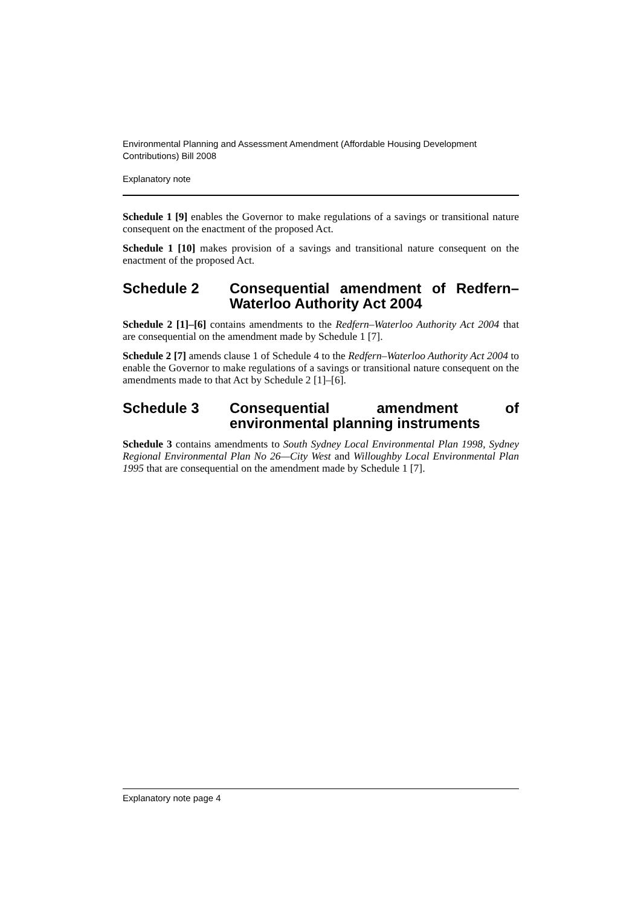Environmental Planning and Assessment Amendment (Affordable Housing Development Contributions) Bill 2008
Explanatory note
Schedule 1 [9] enables the Governor to make regulations of a savings or transitional nature consequent on the enactment of the proposed Act.
Schedule 1 [10] makes provision of a savings and transitional nature consequent on the enactment of the proposed Act.
Schedule 2 Consequential amendment of Redfern–Waterloo Authority Act 2004
Schedule 2 [1]–[6] contains amendments to the Redfern–Waterloo Authority Act 2004 that are consequential on the amendment made by Schedule 1 [7].
Schedule 2 [7] amends clause 1 of Schedule 4 to the Redfern–Waterloo Authority Act 2004 to enable the Governor to make regulations of a savings or transitional nature consequent on the amendments made to that Act by Schedule 2 [1]–[6].
Schedule 3 Consequential amendment of environmental planning instruments
Schedule 3 contains amendments to South Sydney Local Environmental Plan 1998, Sydney Regional Environmental Plan No 26—City West and Willoughby Local Environmental Plan 1995 that are consequential on the amendment made by Schedule 1 [7].
Explanatory note page 4